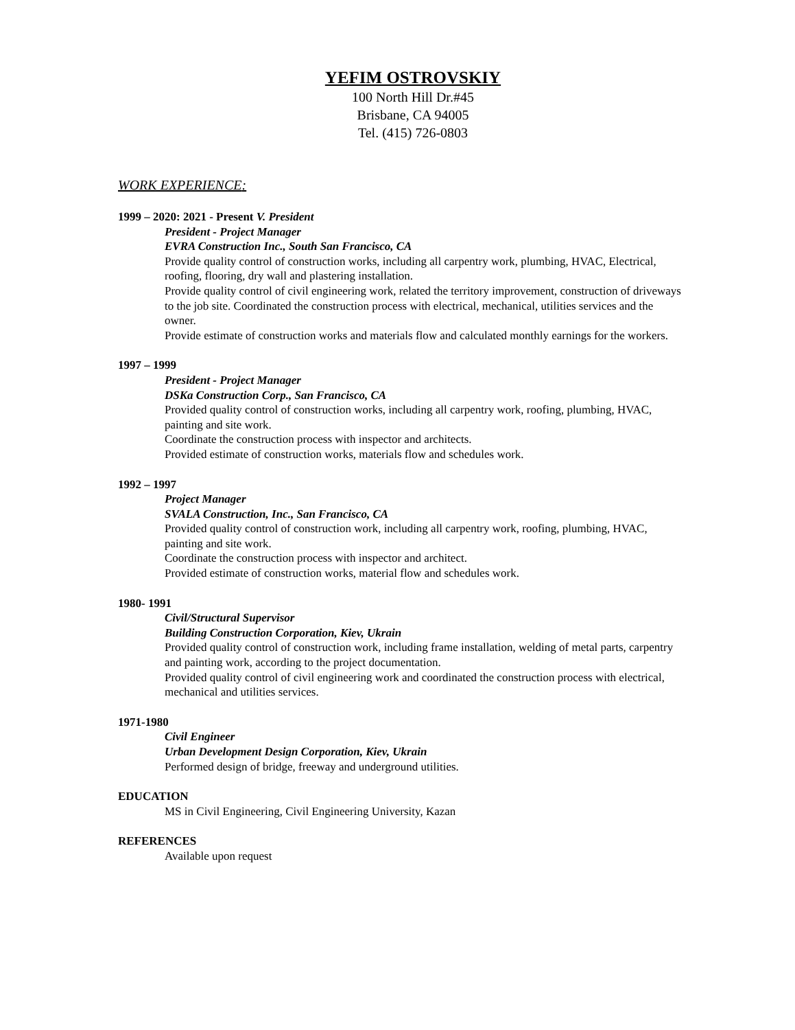YEFIM OSTROVSKIY
100 North Hill Dr.#45
Brisbane, CA 94005
Tel. (415) 726-0803
WORK EXPERIENCE:
1999 – 2020: 2021 - Present V. President
President - Project Manager
EVRA Construction Inc., South San Francisco, CA
Provide quality control of construction works, including all carpentry work, plumbing, HVAC, Electrical, roofing, flooring, dry wall and plastering installation.
Provide quality control of civil engineering work, related the territory improvement, construction of driveways to the job site. Coordinated the construction process with electrical, mechanical, utilities services and the owner.
Provide estimate of construction works and materials flow and calculated monthly earnings for the workers.
1997 – 1999
President - Project Manager
DSKa Construction Corp., San Francisco, CA
Provided quality control of construction works, including all carpentry work, roofing, plumbing, HVAC, painting and site work.
Coordinate the construction process with inspector and architects.
Provided estimate of construction works, materials flow and schedules work.
1992 – 1997
Project Manager
SVALA Construction, Inc., San Francisco, CA
Provided quality control of construction work, including all carpentry work, roofing, plumbing, HVAC, painting and site work.
Coordinate the construction process with inspector and architect.
Provided estimate of construction works, material flow and schedules work.
1980- 1991
Civil/Structural Supervisor
Building Construction Corporation, Kiev, Ukrain
Provided quality control of construction work, including frame installation, welding of metal parts, carpentry and painting work, according to the project documentation.
Provided quality control of civil engineering work and coordinated the construction process with electrical, mechanical and utilities services.
1971-1980
Civil Engineer
Urban Development Design Corporation, Kiev, Ukrain
Performed design of bridge, freeway and underground utilities.
EDUCATION
MS in Civil Engineering, Civil Engineering University, Kazan
REFERENCES
Available upon request